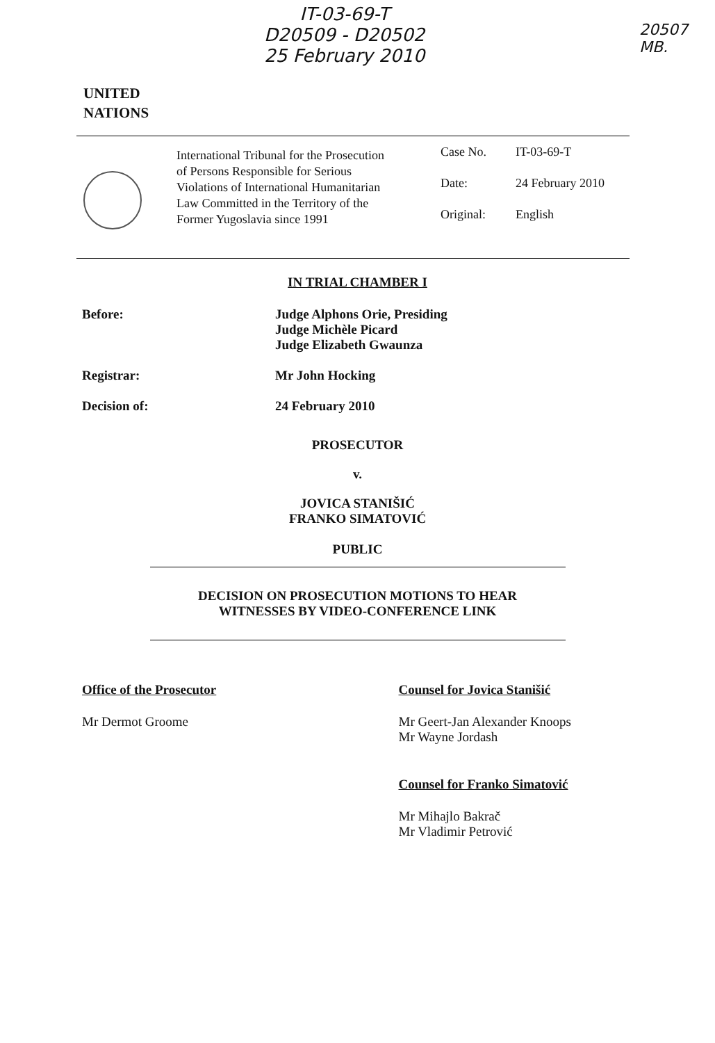IT-03-69-T
D20509 - D20502
25 February 2010
20507
MB.
UNITED
NATIONS
International Tribunal for the Prosecution of Persons Responsible for Serious Violations of International Humanitarian Law Committed in the Territory of the Former Yugoslavia since 1991
Case No. IT-03-69-T
Date: 24 February 2010
Original: English
IN TRIAL CHAMBER I
Before: Judge Alphons Orie, Presiding
Judge Michèle Picard
Judge Elizabeth Gwaunza
Registrar: Mr John Hocking
Decision of: 24 February 2010
PROSECUTOR
v.
JOVICA STANIŠIĆ
FRANKO SIMATOVIĆ
PUBLIC
DECISION ON PROSECUTION MOTIONS TO HEAR
WITNESSES BY VIDEO-CONFERENCE LINK
Office of the Prosecutor
Mr Dermot Groome
Counsel for Jovica Stanišić
Mr Geert-Jan Alexander Knoops
Mr Wayne Jordash
Counsel for Franko Simatović
Mr Mihajlo Bakrač
Mr Vladimir Petrović